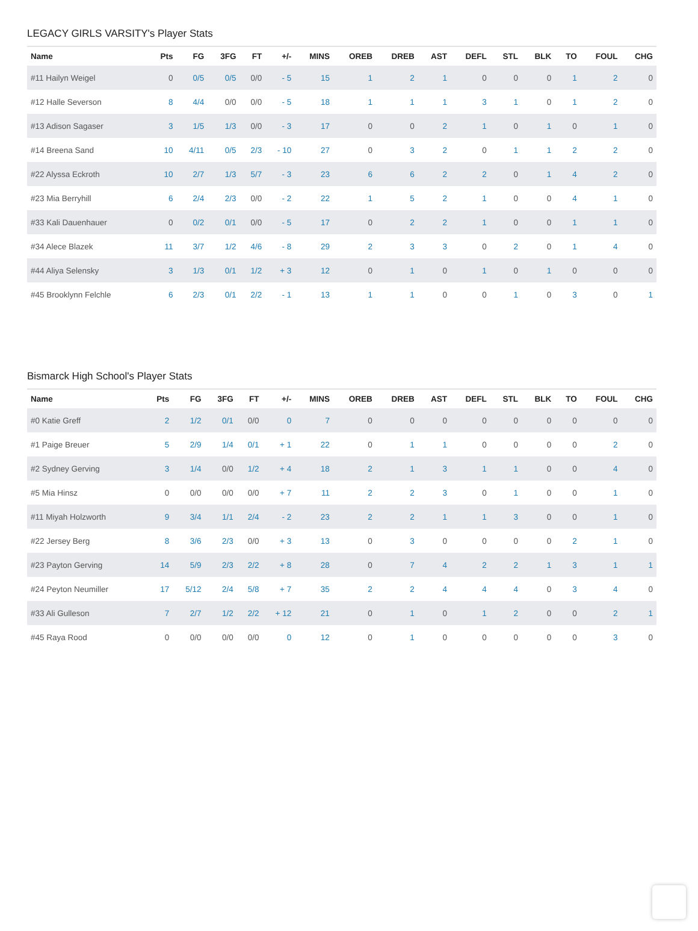LEGACY GIRLS VARSITY's Player Stats
| Name | Pts | FG | 3FG | FT | +/- | MINS | OREB | DREB | AST | DEFL | STL | BLK | TO | FOUL | CHG |
| --- | --- | --- | --- | --- | --- | --- | --- | --- | --- | --- | --- | --- | --- | --- | --- |
| #11 Hailyn Weigel | 0 | 0/5 | 0/5 | 0/0 | - 5 | 15 | 1 | 2 | 1 | 0 | 0 | 0 | 1 | 2 | 0 |
| #12 Halle Severson | 8 | 4/4 | 0/0 | 0/0 | - 5 | 18 | 1 | 1 | 1 | 3 | 1 | 0 | 1 | 2 | 0 |
| #13 Adison Sagaser | 3 | 1/5 | 1/3 | 0/0 | - 3 | 17 | 0 | 0 | 2 | 1 | 0 | 1 | 0 | 1 | 0 |
| #14 Breena Sand | 10 | 4/11 | 0/5 | 2/3 | - 10 | 27 | 0 | 3 | 2 | 0 | 1 | 1 | 2 | 2 | 0 |
| #22 Alyssa Eckroth | 10 | 2/7 | 1/3 | 5/7 | - 3 | 23 | 6 | 6 | 2 | 2 | 0 | 1 | 4 | 2 | 0 |
| #23 Mia Berryhill | 6 | 2/4 | 2/3 | 0/0 | - 2 | 22 | 1 | 5 | 2 | 1 | 0 | 0 | 4 | 1 | 0 |
| #33 Kali Dauenhauer | 0 | 0/2 | 0/1 | 0/0 | - 5 | 17 | 0 | 2 | 2 | 1 | 0 | 0 | 1 | 1 | 0 |
| #34 Alece Blazek | 11 | 3/7 | 1/2 | 4/6 | - 8 | 29 | 2 | 3 | 3 | 0 | 2 | 0 | 1 | 4 | 0 |
| #44 Aliya Selensky | 3 | 1/3 | 0/1 | 1/2 | + 3 | 12 | 0 | 1 | 0 | 1 | 0 | 1 | 0 | 0 | 0 |
| #45 Brooklynn Felchle | 6 | 2/3 | 0/1 | 2/2 | - 1 | 13 | 1 | 1 | 0 | 0 | 1 | 0 | 3 | 0 | 1 |
Bismarck High School's Player Stats
| Name | Pts | FG | 3FG | FT | +/- | MINS | OREB | DREB | AST | DEFL | STL | BLK | TO | FOUL | CHG |
| --- | --- | --- | --- | --- | --- | --- | --- | --- | --- | --- | --- | --- | --- | --- | --- |
| #0 Katie Greff | 2 | 1/2 | 0/1 | 0/0 | 0 | 7 | 0 | 0 | 0 | 0 | 0 | 0 | 0 | 0 | 0 |
| #1 Paige Breuer | 5 | 2/9 | 1/4 | 0/1 | + 1 | 22 | 0 | 1 | 1 | 0 | 0 | 0 | 0 | 2 | 0 |
| #2 Sydney Gerving | 3 | 1/4 | 0/0 | 1/2 | + 4 | 18 | 2 | 1 | 3 | 1 | 1 | 0 | 0 | 4 | 0 |
| #5 Mia Hinsz | 0 | 0/0 | 0/0 | 0/0 | + 7 | 11 | 2 | 2 | 3 | 0 | 1 | 0 | 0 | 1 | 0 |
| #11 Miyah Holzworth | 9 | 3/4 | 1/1 | 2/4 | - 2 | 23 | 2 | 2 | 1 | 1 | 3 | 0 | 0 | 1 | 0 |
| #22 Jersey Berg | 8 | 3/6 | 2/3 | 0/0 | + 3 | 13 | 0 | 3 | 0 | 0 | 0 | 0 | 2 | 1 | 0 |
| #23 Payton Gerving | 14 | 5/9 | 2/3 | 2/2 | + 8 | 28 | 0 | 7 | 4 | 2 | 2 | 1 | 3 | 1 | 1 |
| #24 Peyton Neumiller | 17 | 5/12 | 2/4 | 5/8 | + 7 | 35 | 2 | 2 | 4 | 4 | 4 | 0 | 3 | 4 | 0 |
| #33 Ali Gulleson | 7 | 2/7 | 1/2 | 2/2 | + 12 | 21 | 0 | 1 | 0 | 1 | 2 | 0 | 0 | 2 | 1 |
| #45 Raya Rood | 0 | 0/0 | 0/0 | 0/0 | 0 | 12 | 0 | 1 | 0 | 0 | 0 | 0 | 0 | 3 | 0 |